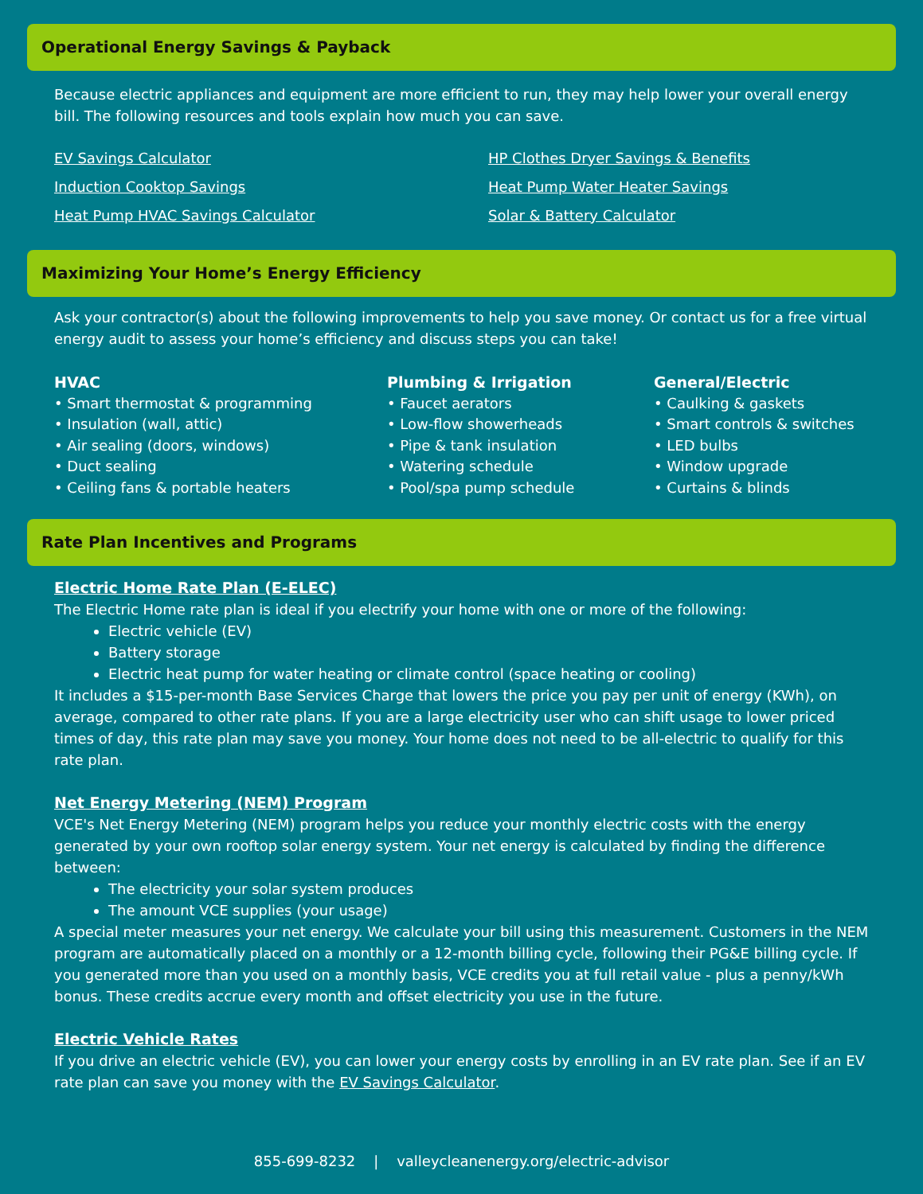Operational Energy Savings & Payback
Because electric appliances and equipment are more efficient to run, they may help lower your overall energy bill. The following resources and tools explain how much you can save.
EV Savings Calculator HP Clothes Dryer Savings & Benefits Induction Cooktop Savings Heat Pump Water Heater Savings Heat Pump HVAC Savings Calculator Solar & Battery Calculator
Maximizing Your Home’s Energy Efficiency
Ask your contractor(s) about the following improvements to help you save money. Or contact us for a free virtual energy audit to assess your home’s efficiency and discuss steps you can take!
HVAC
• Smart thermostat & programming
• Insulation (wall, attic)
• Air sealing (doors, windows)
• Duct sealing
• Ceiling fans & portable heaters
Plumbing & Irrigation
• Faucet aerators
• Low-flow showerheads
• Pipe & tank insulation
• Watering schedule
• Pool/spa pump schedule
General/Electric
• Caulking & gaskets
• Smart controls & switches
• LED bulbs
• Window upgrade
• Curtains & blinds
Rate Plan Incentives and Programs
Electric Home Rate Plan (E-ELEC)
The Electric Home rate plan is ideal if you electrify your home with one or more of the following:
Electric vehicle (EV)
Battery storage
Electric heat pump for water heating or climate control (space heating or cooling)
It includes a $15-per-month Base Services Charge that lowers the price you pay per unit of energy (KWh), on average, compared to other rate plans. If you are a large electricity user who can shift usage to lower priced times of day, this rate plan may save you money. Your home does not need to be all-electric to qualify for this rate plan.
Net Energy Metering (NEM) Program
VCE's Net Energy Metering (NEM) program helps you reduce your monthly electric costs with the energy generated by your own rooftop solar energy system. Your net energy is calculated by finding the difference between:
The electricity your solar system produces
The amount VCE supplies (your usage)
A special meter measures your net energy. We calculate your bill using this measurement. Customers in the NEM program are automatically placed on a monthly or a 12-month billing cycle, following their PG&E billing cycle. If you generated more than you used on a monthly basis, VCE credits you at full retail value - plus a penny/kWh bonus. These credits accrue every month and offset electricity you use in the future.
Electric Vehicle Rates
If you drive an electric vehicle (EV), you can lower your energy costs by enrolling in an EV rate plan. See if an EV rate plan can save you money with the EV Savings Calculator.
855-699-8232 | valleycleanenergy.org/electric-advisor